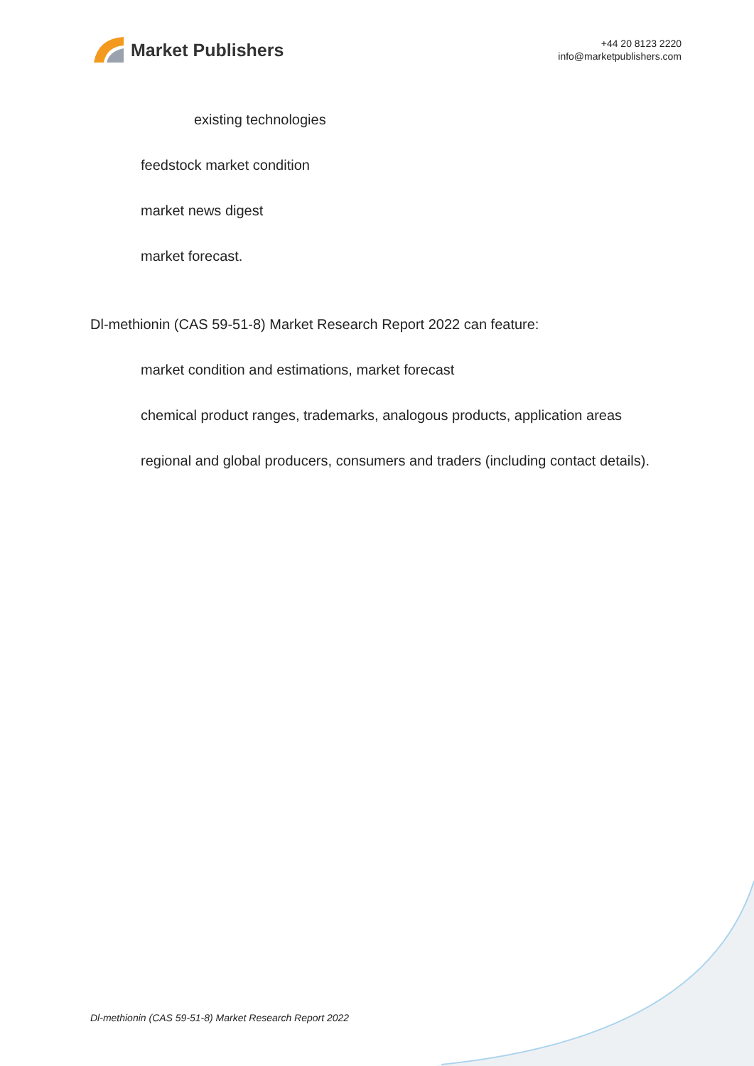Market Publishers
+44 20 8123 2220
info@marketpublishers.com
existing technologies
feedstock market condition
market news digest
market forecast.
Dl-methionin (CAS 59-51-8) Market Research Report 2022 can feature:
market condition and estimations, market forecast
chemical product ranges, trademarks, analogous products, application areas
regional and global producers, consumers and traders (including contact details).
Dl-methionin (CAS 59-51-8) Market Research Report 2022